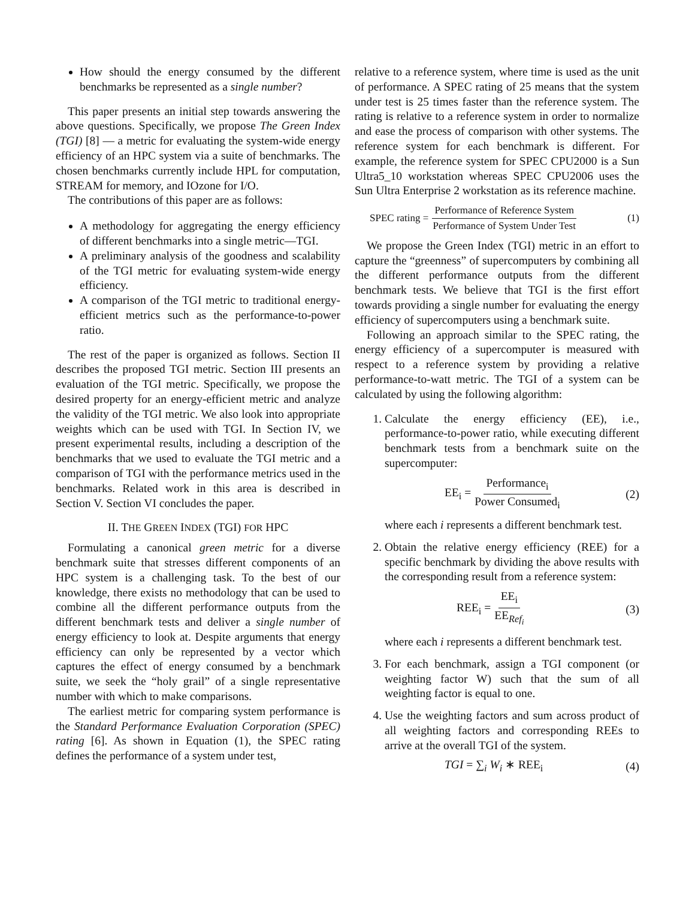How should the energy consumed by the different benchmarks be represented as a single number?
This paper presents an initial step towards answering the above questions. Specifically, we propose The Green Index (TGI) [8] — a metric for evaluating the system-wide energy efficiency of an HPC system via a suite of benchmarks. The chosen benchmarks currently include HPL for computation, STREAM for memory, and IOzone for I/O.
The contributions of this paper are as follows:
A methodology for aggregating the energy efficiency of different benchmarks into a single metric—TGI.
A preliminary analysis of the goodness and scalability of the TGI metric for evaluating system-wide energy efficiency.
A comparison of the TGI metric to traditional energy-efficient metrics such as the performance-to-power ratio.
The rest of the paper is organized as follows. Section II describes the proposed TGI metric. Section III presents an evaluation of the TGI metric. Specifically, we propose the desired property for an energy-efficient metric and analyze the validity of the TGI metric. We also look into appropriate weights which can be used with TGI. In Section IV, we present experimental results, including a description of the benchmarks that we used to evaluate the TGI metric and a comparison of TGI with the performance metrics used in the benchmarks. Related work in this area is described in Section V. Section VI concludes the paper.
II. THE GREEN INDEX (TGI) FOR HPC
Formulating a canonical green metric for a diverse benchmark suite that stresses different components of an HPC system is a challenging task. To the best of our knowledge, there exists no methodology that can be used to combine all the different performance outputs from the different benchmark tests and deliver a single number of energy efficiency to look at. Despite arguments that energy efficiency can only be represented by a vector which captures the effect of energy consumed by a benchmark suite, we seek the “holy grail” of a single representative number with which to make comparisons.
The earliest metric for comparing system performance is the Standard Performance Evaluation Corporation (SPEC) rating [6]. As shown in Equation (1), the SPEC rating defines the performance of a system under test,
relative to a reference system, where time is used as the unit of performance. A SPEC rating of 25 means that the system under test is 25 times faster than the reference system. The rating is relative to a reference system in order to normalize and ease the process of comparison with other systems. The reference system for each benchmark is different. For example, the reference system for SPEC CPU2000 is a Sun Ultra5_10 workstation whereas SPEC CPU2006 uses the Sun Ultra Enterprise 2 workstation as its reference machine.
SPEC rating = Performance of Reference System Performance of System Under Test (1)
We propose the Green Index (TGI) metric in an effort to capture the “greenness” of supercomputers by combining all the different performance outputs from the different benchmark tests. We believe that TGI is the first effort towards providing a single number for evaluating the energy efficiency of supercomputers using a benchmark suite.
Following an approach similar to the SPEC rating, the energy efficiency of a supercomputer is measured with respect to a reference system by providing a relative performance-to-watt metric. The TGI of a system can be calculated by using the following algorithm:
1. Calculate the energy efficiency (EE), i.e., performance-to-power ratio, while executing different benchmark tests from a benchmark suite on the supercomputer:
EE<sub>i</sub> = Performance<sub>i</sub> Power Consumed<sub>i</sub> (2)
where each i represents a different benchmark test.
2. Obtain the relative energy efficiency (REE) for a specific benchmark by dividing the above results with the corresponding result from a reference system:
REE<sub>i</sub> = EE<sub>i</sub> EE<sub>Ref<sub>i</sub></sub> (3)
where each i represents a different benchmark test.
3. For each benchmark, assign a TGI component (or weighting factor W) such that the sum of all weighting factor is equal to one.
4. Use the weighting factors and sum across product of all weighting factors and corresponding REEs to arrive at the overall TGI of the system.
TGI = ∑<sub>i</sub> W<sub>i</sub> ∗ REE<sub>i</sub> (4)